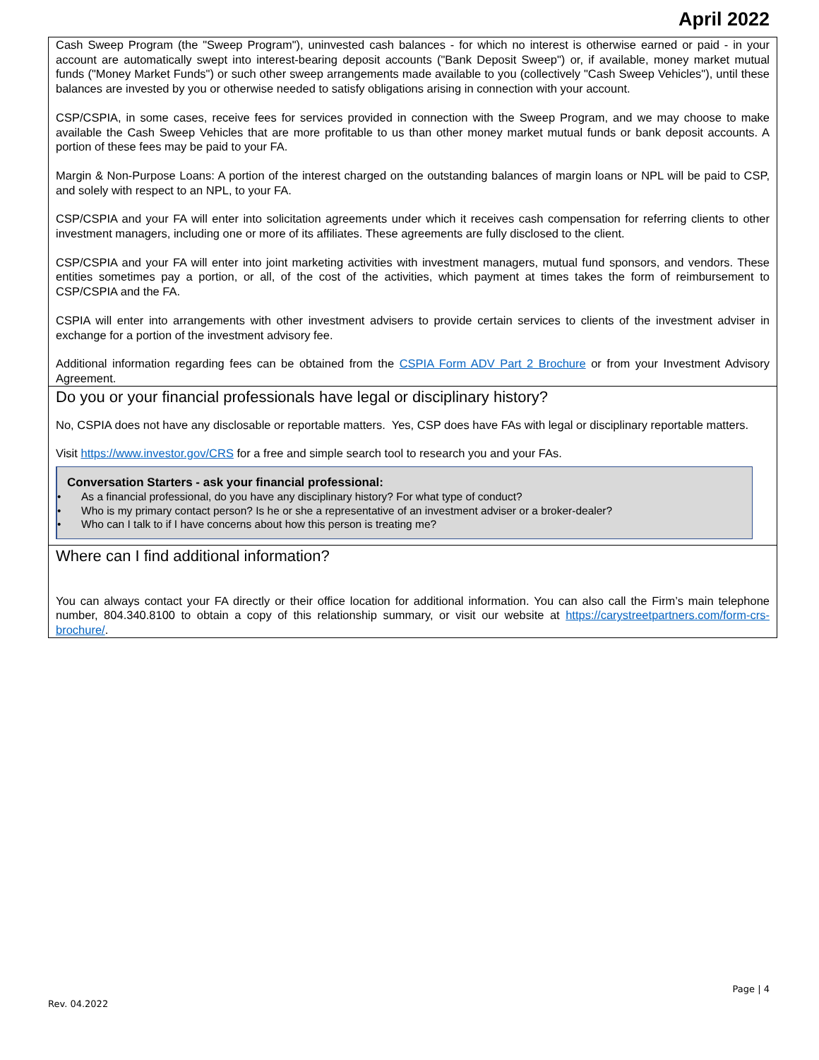April 2022
Cash Sweep Program (the "Sweep Program"), uninvested cash balances - for which no interest is otherwise earned or paid - in your account are automatically swept into interest-bearing deposit accounts ("Bank Deposit Sweep") or, if available, money market mutual funds ("Money Market Funds") or such other sweep arrangements made available to you (collectively "Cash Sweep Vehicles"), until these balances are invested by you or otherwise needed to satisfy obligations arising in connection with your account.
CSP/CSPIA, in some cases, receive fees for services provided in connection with the Sweep Program, and we may choose to make available the Cash Sweep Vehicles that are more profitable to us than other money market mutual funds or bank deposit accounts. A portion of these fees may be paid to your FA.
Margin & Non-Purpose Loans: A portion of the interest charged on the outstanding balances of margin loans or NPL will be paid to CSP, and solely with respect to an NPL, to your FA.
CSP/CSPIA and your FA will enter into solicitation agreements under which it receives cash compensation for referring clients to other investment managers, including one or more of its affiliates. These agreements are fully disclosed to the client.
CSP/CSPIA and your FA will enter into joint marketing activities with investment managers, mutual fund sponsors, and vendors. These entities sometimes pay a portion, or all, of the cost of the activities, which payment at times takes the form of reimbursement to CSP/CSPIA and the FA.
CSPIA will enter into arrangements with other investment advisers to provide certain services to clients of the investment adviser in exchange for a portion of the investment advisory fee.
Additional information regarding fees can be obtained from the CSPIA Form ADV Part 2 Brochure or from your Investment Advisory Agreement.
Do you or your financial professionals have legal or disciplinary history?
No, CSPIA does not have any disclosable or reportable matters. Yes, CSP does have FAs with legal or disciplinary reportable matters.
Visit https://www.investor.gov/CRS for a free and simple search tool to research you and your FAs.
Conversation Starters - ask your financial professional:
• As a financial professional, do you have any disciplinary history? For what type of conduct?
• Who is my primary contact person? Is he or she a representative of an investment adviser or a broker-dealer?
• Who can I talk to if I have concerns about how this person is treating me?
Where can I find additional information?
You can always contact your FA directly or their office location for additional information. You can also call the Firm’s main telephone number, 804.340.8100 to obtain a copy of this relationship summary, or visit our website at https://carystreetpartners.com/form-crs-brochure/.
Page | 4
Rev. 04.2022